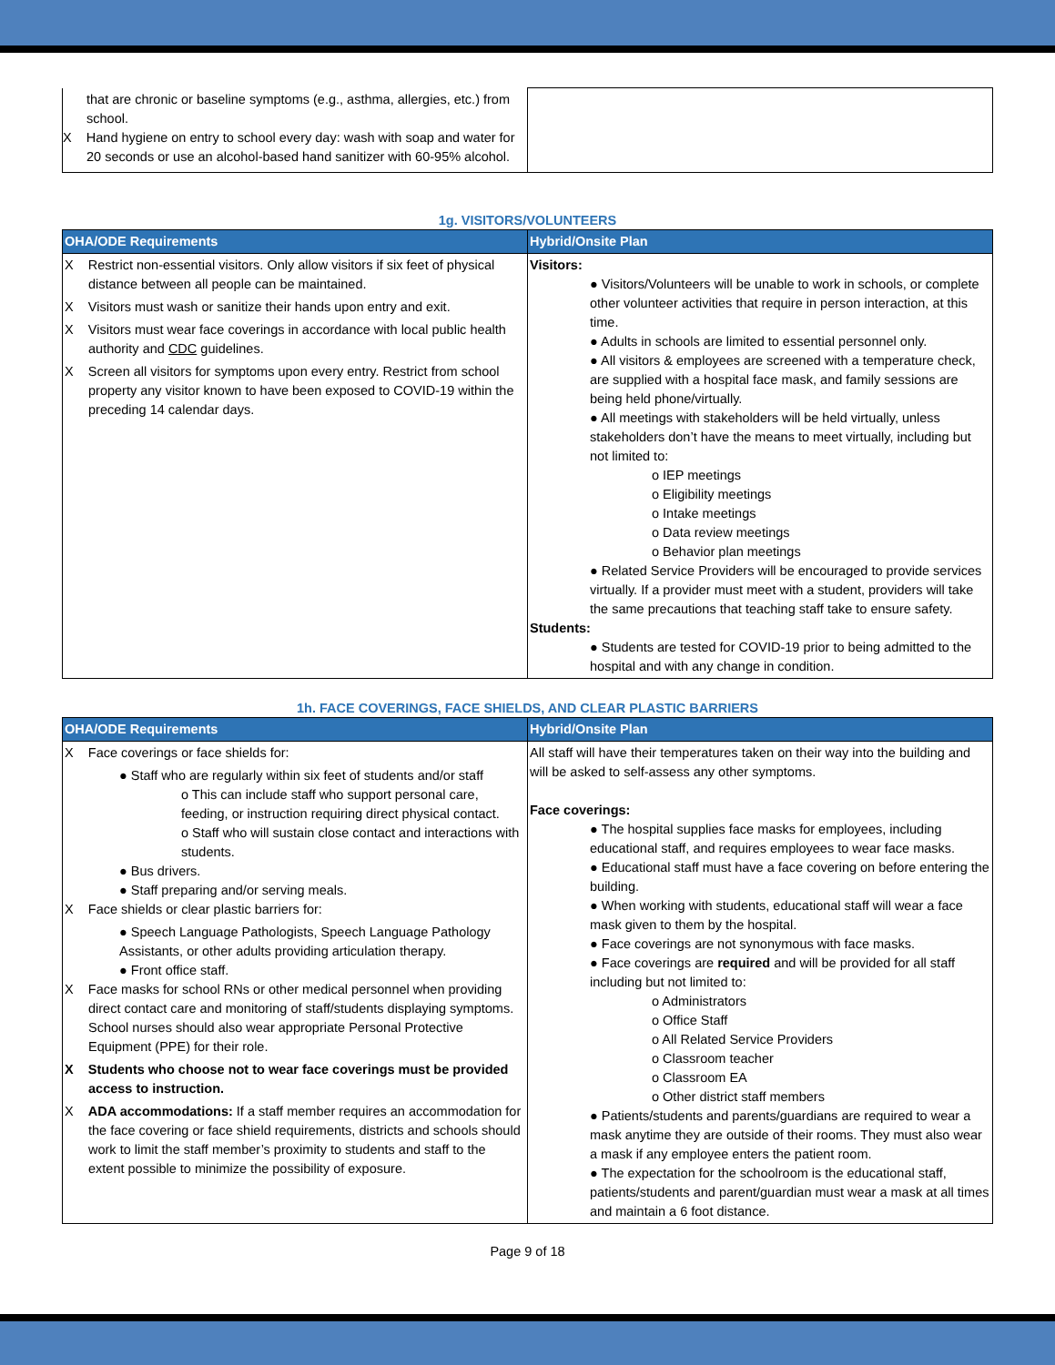| that are chronic or baseline symptoms (e.g., asthma, allergies, etc.) from school. X Hand hygiene on entry to school every day: wash with soap and water for 20 seconds or use an alcohol-based hand sanitizer with 60-95% alcohol. | |
1g. VISITORS/VOLUNTEERS
| OHA/ODE Requirements | Hybrid/Onsite Plan |
| --- | --- |
| X Restrict non-essential visitors. Only allow visitors if six feet of physical distance between all people can be maintained. X Visitors must wash or sanitize their hands upon entry and exit. X Visitors must wear face coverings in accordance with local public health authority and CDC guidelines. X Screen all visitors for symptoms upon every entry. Restrict from school property any visitor known to have been exposed to COVID-19 within the preceding 14 calendar days. | Visitors: ● Visitors/Volunteers will be unable to work in schools, or complete other volunteer activities that require in person interaction, at this time. ● Adults in schools are limited to essential personnel only. ● All visitors & employees are screened with a temperature check, are supplied with a hospital face mask, and family sessions are being held phone/virtually. ● All meetings with stakeholders will be held virtually, unless stakeholders don’t have the means to meet virtually, including but not limited to: o IEP meetings o Eligibility meetings o Intake meetings o Data review meetings o Behavior plan meetings ● Related Service Providers will be encouraged to provide services virtually. If a provider must meet with a student, providers will take the same precautions that teaching staff take to ensure safety. Students: ● Students are tested for COVID-19 prior to being admitted to the hospital and with any change in condition. |
1h. FACE COVERINGS, FACE SHIELDS, AND CLEAR PLASTIC BARRIERS
| OHA/ODE Requirements | Hybrid/Onsite Plan |
| --- | --- |
| X Face coverings or face shields for: ● Staff who are regularly within six feet of students and/or staff o This can include staff who support personal care, feeding, or instruction requiring direct physical contact. o Staff who will sustain close contact and interactions with students. ● Bus drivers. ● Staff preparing and/or serving meals. X Face shields or clear plastic barriers for: ● Speech Language Pathologists, Speech Language Pathology Assistants, or other adults providing articulation therapy. ● Front office staff. X Face masks for school RNs or other medical personnel when providing direct contact care and monitoring of staff/students displaying symptoms. School nurses should also wear appropriate Personal Protective Equipment (PPE) for their role. X Students who choose not to wear face coverings must be provided access to instruction. X ADA accommodations: If a staff member requires an accommodation for the face covering or face shield requirements, districts and schools should work to limit the staff member’s proximity to students and staff to the extent possible to minimize the possibility of exposure. | All staff will have their temperatures taken on their way into the building and will be asked to self-assess any other symptoms. Face coverings: ● The hospital supplies face masks for employees, including educational staff, and requires employees to wear face masks. ● Educational staff must have a face covering on before entering the building. ● When working with students, educational staff will wear a face mask given to them by the hospital. ● Face coverings are not synonymous with face masks. ● Face coverings are required and will be provided for all staff including but not limited to: o Administrators o Office Staff o All Related Service Providers o Classroom teacher o Classroom EA o Other district staff members ● Patients/students and parents/guardians are required to wear a mask anytime they are outside of their rooms. They must also wear a mask if any employee enters the patient room. ● The expectation for the schoolroom is the educational staff, patients/students and parent/guardian must wear a mask at all times and maintain a 6 foot distance. |
Page 9 of 18